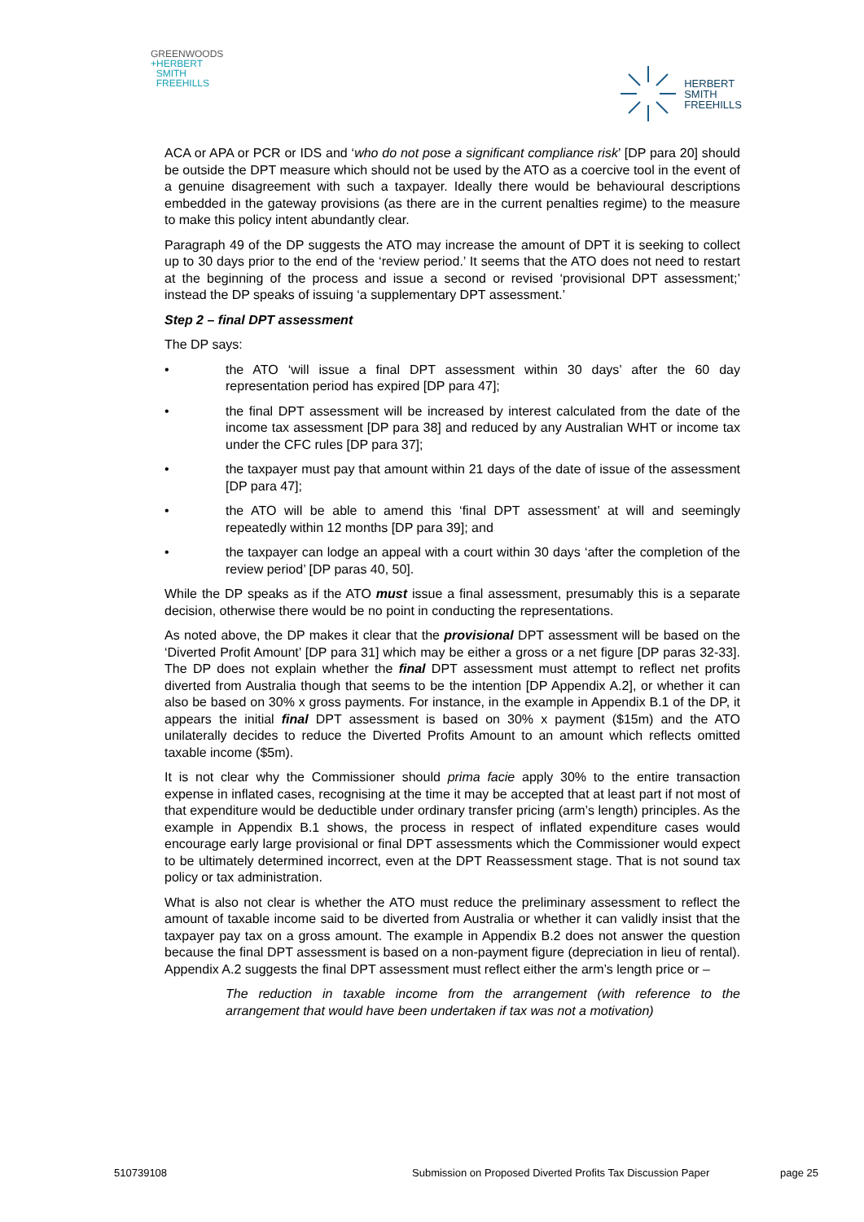GREENWOODS
+HERBERT
SMITH
FREEHILLS
HERBERT
SMITH
FREEHILLS
ACA or APA or PCR or IDS and ‘who do not pose a significant compliance risk’ [DP para 20] should be outside the DPT measure which should not be used by the ATO as a coercive tool in the event of a genuine disagreement with such a taxpayer. Ideally there would be behavioural descriptions embedded in the gateway provisions (as there are in the current penalties regime) to the measure to make this policy intent abundantly clear.
Paragraph 49 of the DP suggests the ATO may increase the amount of DPT it is seeking to collect up to 30 days prior to the end of the ‘review period.’ It seems that the ATO does not need to restart at the beginning of the process and issue a second or revised ‘provisional DPT assessment;’ instead the DP speaks of issuing ‘a supplementary DPT assessment.’
Step 2 – final DPT assessment
The DP says:
• the ATO ‘will issue a final DPT assessment within 30 days’ after the 60 day representation period has expired [DP para 47];
• the final DPT assessment will be increased by interest calculated from the date of the income tax assessment [DP para 38] and reduced by any Australian WHT or income tax under the CFC rules [DP para 37];
• the taxpayer must pay that amount within 21 days of the date of issue of the assessment [DP para 47];
• the ATO will be able to amend this ‘final DPT assessment’ at will and seemingly repeatedly within 12 months [DP para 39]; and
• the taxpayer can lodge an appeal with a court within 30 days ‘after the completion of the review period’ [DP paras 40, 50].
While the DP speaks as if the ATO must issue a final assessment, presumably this is a separate decision, otherwise there would be no point in conducting the representations.
As noted above, the DP makes it clear that the provisional DPT assessment will be based on the ‘Diverted Profit Amount’ [DP para 31] which may be either a gross or a net figure [DP paras 32-33]. The DP does not explain whether the final DPT assessment must attempt to reflect net profits diverted from Australia though that seems to be the intention [DP Appendix A.2], or whether it can also be based on 30% x gross payments. For instance, in the example in Appendix B.1 of the DP, it appears the initial final DPT assessment is based on 30% x payment ($15m) and the ATO unilaterally decides to reduce the Diverted Profits Amount to an amount which reflects omitted taxable income ($5m).
It is not clear why the Commissioner should prima facie apply 30% to the entire transaction expense in inflated cases, recognising at the time it may be accepted that at least part if not most of that expenditure would be deductible under ordinary transfer pricing (arm’s length) principles. As the example in Appendix B.1 shows, the process in respect of inflated expenditure cases would encourage early large provisional or final DPT assessments which the Commissioner would expect to be ultimately determined incorrect, even at the DPT Reassessment stage. That is not sound tax policy or tax administration.
What is also not clear is whether the ATO must reduce the preliminary assessment to reflect the amount of taxable income said to be diverted from Australia or whether it can validly insist that the taxpayer pay tax on a gross amount. The example in Appendix B.2 does not answer the question because the final DPT assessment is based on a non-payment figure (depreciation in lieu of rental). Appendix A.2 suggests the final DPT assessment must reflect either the arm’s length price or –
The reduction in taxable income from the arrangement (with reference to the arrangement that would have been undertaken if tax was not a motivation)
510739108 Submission on Proposed Diverted Profits Tax Discussion Paper page 25